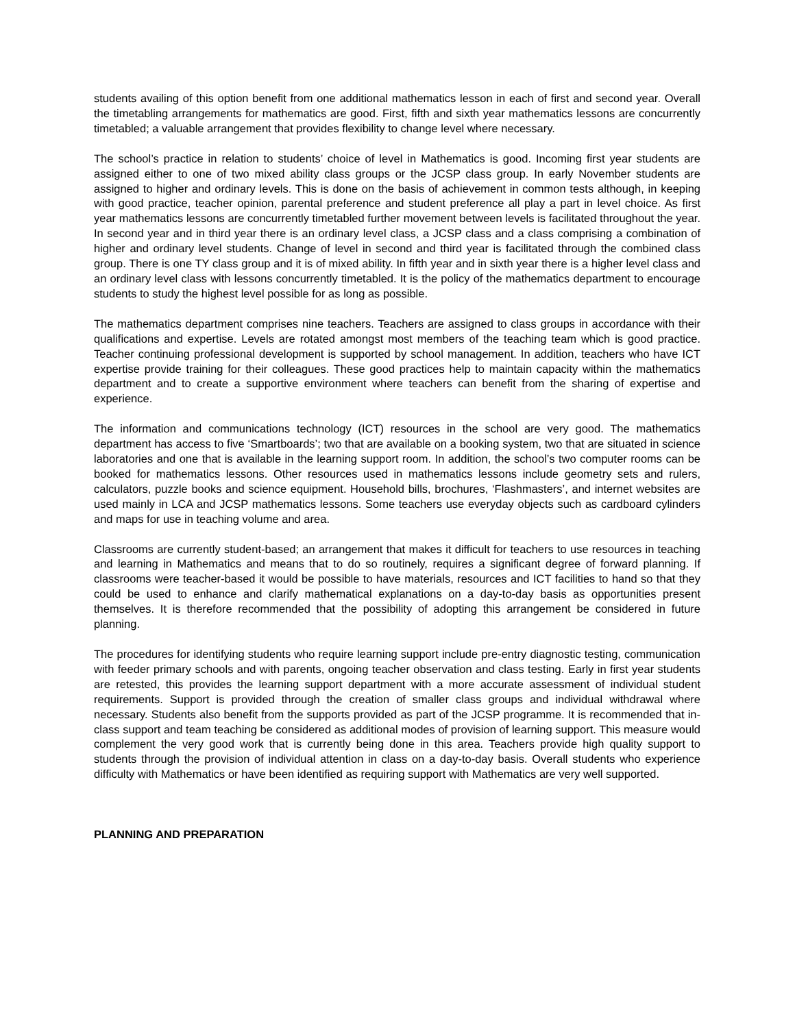students availing of this option benefit from one additional mathematics lesson in each of first and second year. Overall the timetabling arrangements for mathematics are good. First, fifth and sixth year mathematics lessons are concurrently timetabled; a valuable arrangement that provides flexibility to change level where necessary.
The school’s practice in relation to students’ choice of level in Mathematics is good. Incoming first year students are assigned either to one of two mixed ability class groups or the JCSP class group. In early November students are assigned to higher and ordinary levels. This is done on the basis of achievement in common tests although, in keeping with good practice, teacher opinion, parental preference and student preference all play a part in level choice. As first year mathematics lessons are concurrently timetabled further movement between levels is facilitated throughout the year. In second year and in third year there is an ordinary level class, a JCSP class and a class comprising a combination of higher and ordinary level students. Change of level in second and third year is facilitated through the combined class group. There is one TY class group and it is of mixed ability. In fifth year and in sixth year there is a higher level class and an ordinary level class with lessons concurrently timetabled. It is the policy of the mathematics department to encourage students to study the highest level possible for as long as possible.
The mathematics department comprises nine teachers. Teachers are assigned to class groups in accordance with their qualifications and expertise. Levels are rotated amongst most members of the teaching team which is good practice. Teacher continuing professional development is supported by school management. In addition, teachers who have ICT expertise provide training for their colleagues. These good practices help to maintain capacity within the mathematics department and to create a supportive environment where teachers can benefit from the sharing of expertise and experience.
The information and communications technology (ICT) resources in the school are very good. The mathematics department has access to five ‘Smartboards’; two that are available on a booking system, two that are situated in science laboratories and one that is available in the learning support room. In addition, the school’s two computer rooms can be booked for mathematics lessons. Other resources used in mathematics lessons include geometry sets and rulers, calculators, puzzle books and science equipment. Household bills, brochures, ‘Flashmasters’, and internet websites are used mainly in LCA and JCSP mathematics lessons. Some teachers use everyday objects such as cardboard cylinders and maps for use in teaching volume and area.
Classrooms are currently student-based; an arrangement that makes it difficult for teachers to use resources in teaching and learning in Mathematics and means that to do so routinely, requires a significant degree of forward planning. If classrooms were teacher-based it would be possible to have materials, resources and ICT facilities to hand so that they could be used to enhance and clarify mathematical explanations on a day-to-day basis as opportunities present themselves. It is therefore recommended that the possibility of adopting this arrangement be considered in future planning.
The procedures for identifying students who require learning support include pre-entry diagnostic testing, communication with feeder primary schools and with parents, ongoing teacher observation and class testing. Early in first year students are retested, this provides the learning support department with a more accurate assessment of individual student requirements. Support is provided through the creation of smaller class groups and individual withdrawal where necessary. Students also benefit from the supports provided as part of the JCSP programme. It is recommended that in-class support and team teaching be considered as additional modes of provision of learning support. This measure would complement the very good work that is currently being done in this area. Teachers provide high quality support to students through the provision of individual attention in class on a day-to-day basis. Overall students who experience difficulty with Mathematics or have been identified as requiring support with Mathematics are very well supported.
PLANNING AND PREPARATION